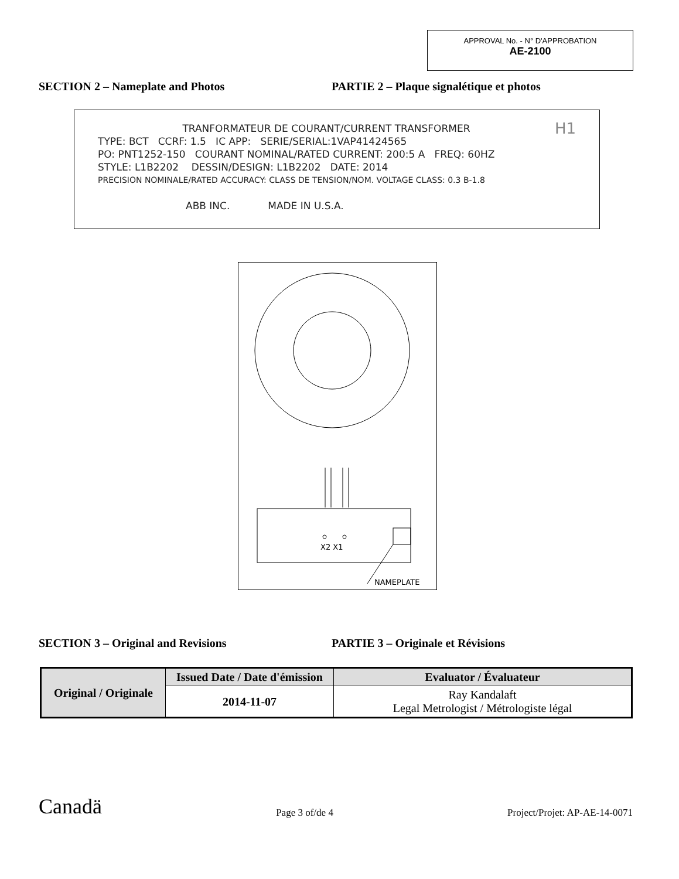APPROVAL No. - N° D'APPROBATION
AE-2100
SECTION 2 – Nameplate and Photos PARTIE 2 – Plaque signalétique et photos
TRANFORMATEUR DE COURANT/CURRENT TRANSFORMER H1
TYPE: BCT CCRF: 1.5 IC APP: SERIE/SERIAL:1VAP41424565
PO: PNT1252-150 COURANT NOMINAL/RATED CURRENT: 200:5 A FREQ: 60HZ
STYLE: L1B2202 DESSIN/DESIGN: L1B2202 DATE: 2014
PRECISION NOMINALE/RATED ACCURACY: CLASS DE TENSION/NOM. VOLTAGE CLASS: 0.3 B-1.8
ABB INC. MADE IN U.S.A.
X2 X1
NAMEPLATE
SECTION 3 – Original and Revisions PARTIE 3 – Originale et Révisions
| Original / Originale | Issued Date / Date d'émission | Evaluator / Évaluateur |
| --- | --- | --- |
| | 2014-11-07 | Ray Kandalaft Legal Metrologist / Métrologiste légal |
Canadä
Page 3 of/de 4
Project/Projet: AP-AE-14-0071